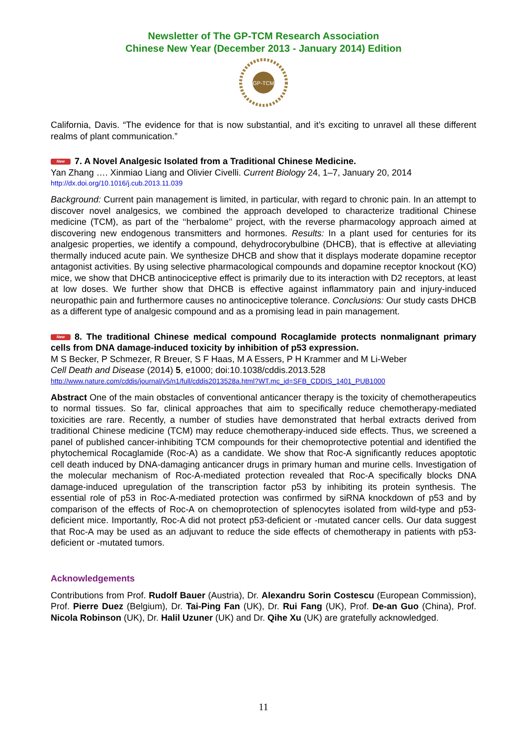Newsletter of The GP-TCM Research Association
Chinese New Year (December 2013 - January 2014) Edition
GP-TCM
California, Davis. “The evidence for that is now substantial, and it’s exciting to unravel all these different realms of plant communication.”
New 7. A Novel Analgesic Isolated from a Traditional Chinese Medicine.
Yan Zhang …. Xinmiao Liang and Olivier Civelli. Current Biology 24, 1–7, January 20, 2014
http://dx.doi.org/10.1016/j.cub.2013.11.039
Background: Current pain management is limited, in particular, with regard to chronic pain. In an attempt to discover novel analgesics, we combined the approach developed to characterize traditional Chinese medicine (TCM), as part of the ‘‘herbalome’’ project, with the reverse pharmacology approach aimed at discovering new endogenous transmitters and hormones. Results: In a plant used for centuries for its analgesic properties, we identify a compound, dehydrocorybulbine (DHCB), that is effective at alleviating thermally induced acute pain. We synthesize DHCB and show that it displays moderate dopamine receptor antagonist activities. By using selective pharmacological compounds and dopamine receptor knockout (KO) mice, we show that DHCB antinociceptive effect is primarily due to its interaction with D2 receptors, at least at low doses. We further show that DHCB is effective against inflammatory pain and injury-induced neuropathic pain and furthermore causes no antinociceptive tolerance. Conclusions: Our study casts DHCB as a different type of analgesic compound and as a promising lead in pain management.
New 8. The traditional Chinese medical compound Rocaglamide protects nonmalignant primary cells from DNA damage-induced toxicity by inhibition of p53 expression.
M S Becker, P Schmezer, R Breuer, S F Haas, M A Essers, P H Krammer and M Li-Weber
Cell Death and Disease (2014) 5, e1000; doi:10.1038/cddis.2013.528
http://www.nature.com/cddis/journal/v5/n1/full/cddis2013528a.html?WT.mc_id=SFB_CDDIS_1401_PUB1000
Abstract One of the main obstacles of conventional anticancer therapy is the toxicity of chemotherapeutics to normal tissues. So far, clinical approaches that aim to specifically reduce chemotherapy-mediated toxicities are rare. Recently, a number of studies have demonstrated that herbal extracts derived from traditional Chinese medicine (TCM) may reduce chemotherapy-induced side effects. Thus, we screened a panel of published cancer-inhibiting TCM compounds for their chemoprotective potential and identified the phytochemical Rocaglamide (Roc-A) as a candidate. We show that Roc-A significantly reduces apoptotic cell death induced by DNA-damaging anticancer drugs in primary human and murine cells. Investigation of the molecular mechanism of Roc-A-mediated protection revealed that Roc-A specifically blocks DNA damage-induced upregulation of the transcription factor p53 by inhibiting its protein synthesis. The essential role of p53 in Roc-A-mediated protection was confirmed by siRNA knockdown of p53 and by comparison of the effects of Roc-A on chemoprotection of splenocytes isolated from wild-type and p53-deficient mice. Importantly, Roc-A did not protect p53-deficient or -mutated cancer cells. Our data suggest that Roc-A may be used as an adjuvant to reduce the side effects of chemotherapy in patients with p53-deficient or -mutated tumors.
Acknowledgements
Contributions from Prof. Rudolf Bauer (Austria), Dr. Alexandru Sorin Costescu (European Commission), Prof. Pierre Duez (Belgium), Dr. Tai-Ping Fan (UK), Dr. Rui Fang (UK), Prof. De-an Guo (China), Prof. Nicola Robinson (UK), Dr. Halil Uzuner (UK) and Dr. Qihe Xu (UK) are gratefully acknowledged.
11